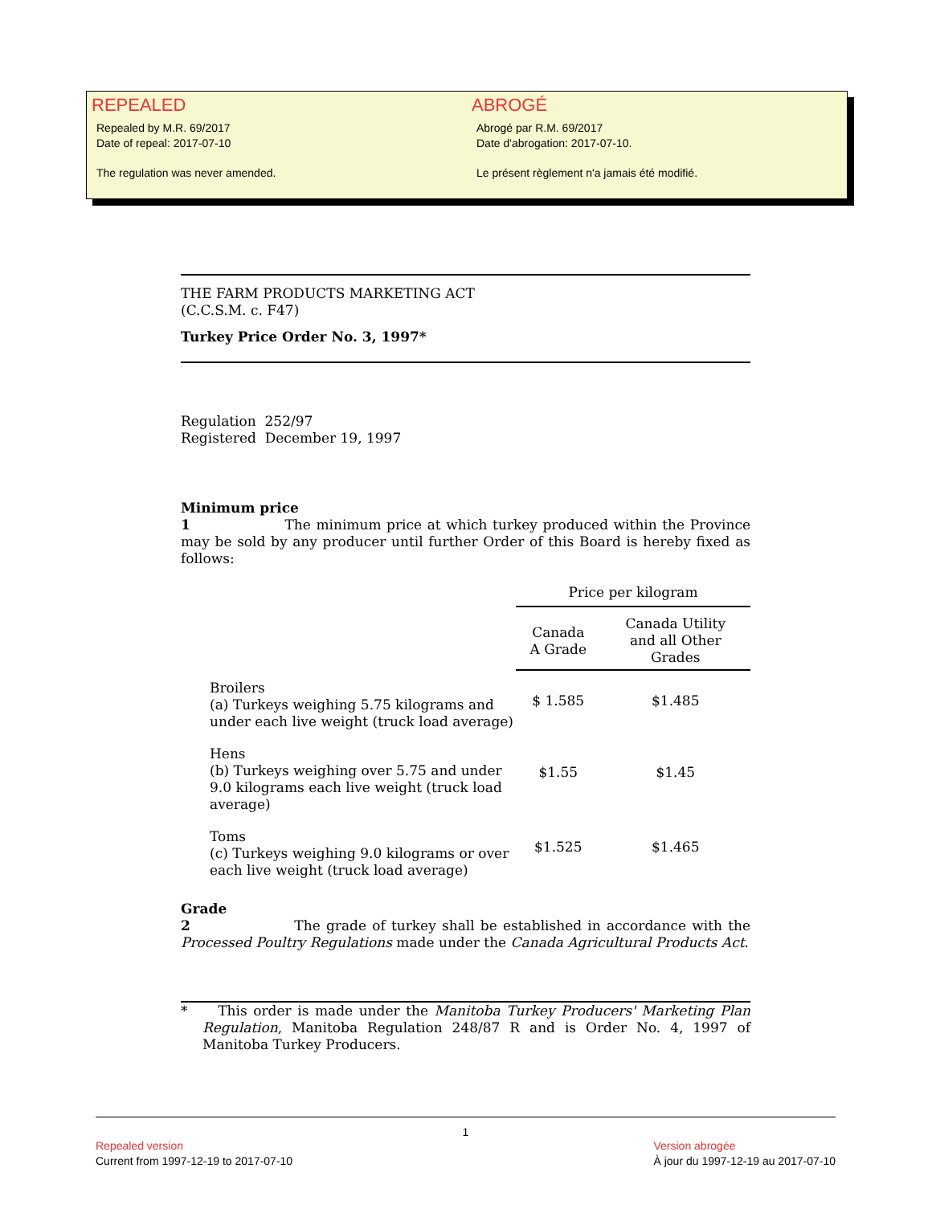REPEALED
Repealed by M.R. 69/2017
Date of repeal: 2017-07-10
The regulation was never amended.
ABROGÉ
Abrogé par R.M. 69/2017
Date d'abrogation: 2017-07-10.
Le présent règlement n'a jamais été modifié.
THE FARM PRODUCTS MARKETING ACT
(C.C.S.M. c. F47)
Turkey Price Order No. 3, 1997*
Regulation 252/97
Registered December 19, 1997
Minimum price
1 The minimum price at which turkey produced within the Province may be sold by any producer until further Order of this Board is hereby fixed as follows:
| | Price per kilogram | |
| --- | --- | --- |
| | Canada A Grade | Canada Utility and all Other Grades |
| Broilers (a) Turkeys weighing 5.75 kilograms and under each live weight (truck load average) | $ 1.585 | $1.485 |
| Hens (b) Turkeys weighing over 5.75 and under 9.0 kilograms each live weight (truck load average) | $1.55 | $1.45 |
| Toms (c) Turkeys weighing 9.0 kilograms or over each live weight (truck load average) | $1.525 | $1.465 |
Grade
2 The grade of turkey shall be established in accordance with the Processed Poultry Regulations made under the Canada Agricultural Products Act.
* This order is made under the Manitoba Turkey Producers' Marketing Plan Regulation, Manitoba Regulation 248/87 R and is Order No. 4, 1997 of Manitoba Turkey Producers.
1
Repealed version
Current from 1997-12-19 to 2017-07-10
Version abrogée
À jour du 1997-12-19 au 2017-07-10